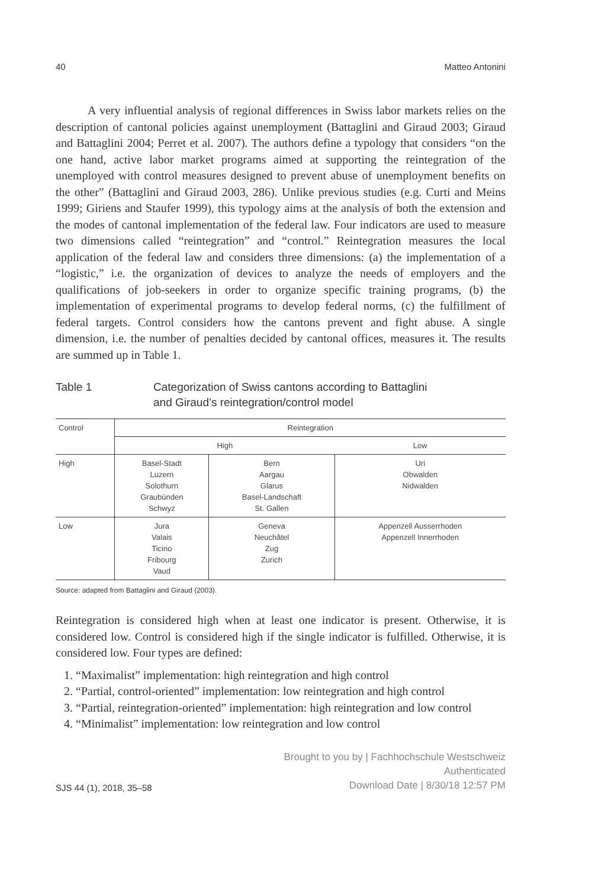40 Matteo Antonini
A very influential analysis of regional differences in Swiss labor markets relies on the description of cantonal policies against unemployment (Battaglini and Giraud 2003; Giraud and Battaglini 2004; Perret et al. 2007). The authors define a typology that considers “on the one hand, active labor market programs aimed at supporting the reintegration of the unemployed with control measures designed to prevent abuse of unemployment benefits on the other” (Battaglini and Giraud 2003, 286). Unlike previous studies (e.g. Curti and Meins 1999; Giriens and Staufer 1999), this typology aims at the analysis of both the extension and the modes of cantonal implementation of the federal law. Four indicators are used to measure two dimensions called “reintegration” and “control.” Reintegration measures the local application of the federal law and considers three dimensions: (a) the implementation of a “logistic,” i.e. the organization of devices to analyze the needs of employers and the qualifications of job-seekers in order to organize specific training programs, (b) the implementation of experimental programs to develop federal norms, (c) the fulfillment of federal targets. Control considers how the cantons prevent and fight abuse. A single dimension, i.e. the number of penalties decided by cantonal offices, measures it. The results are summed up in Table 1.
Table 1 Categorization of Swiss cantons according to Battaglini
and Giraud’s reintegration/control model
| Control | Reintegration | | |
| --- | --- | --- | --- |
| | High | | Low |
| High | Basel-Stadt Luzern Solothurn Graubünden Schwyz | Bern Aargau Glarus Basel-Landschaft St. Gallen | Uri Obwalden Nidwalden |
| Low | Jura Valais Ticino Fribourg Vaud | Geneva Neuchâtel Zug Zurich | Appenzell Ausserrhoden Appenzell Innerrhoden |
Source: adapted from Battaglini and Giraud (2003).
Reintegration is considered high when at least one indicator is present. Otherwise, it is considered low. Control is considered high if the single indicator is fulfilled. Otherwise, it is considered low. Four types are defined:
1. “Maximalist” implementation: high reintegration and high control
2. “Partial, control-oriented” implementation: low reintegration and high control
3. “Partial, reintegration-oriented” implementation: high reintegration and low control
4. “Minimalist” implementation: low reintegration and low control
SJS 44 (1), 2018, 35–58
Brought to you by | Fachhochschule Westschweiz
Authenticated
Download Date | 8/30/18 12:57 PM